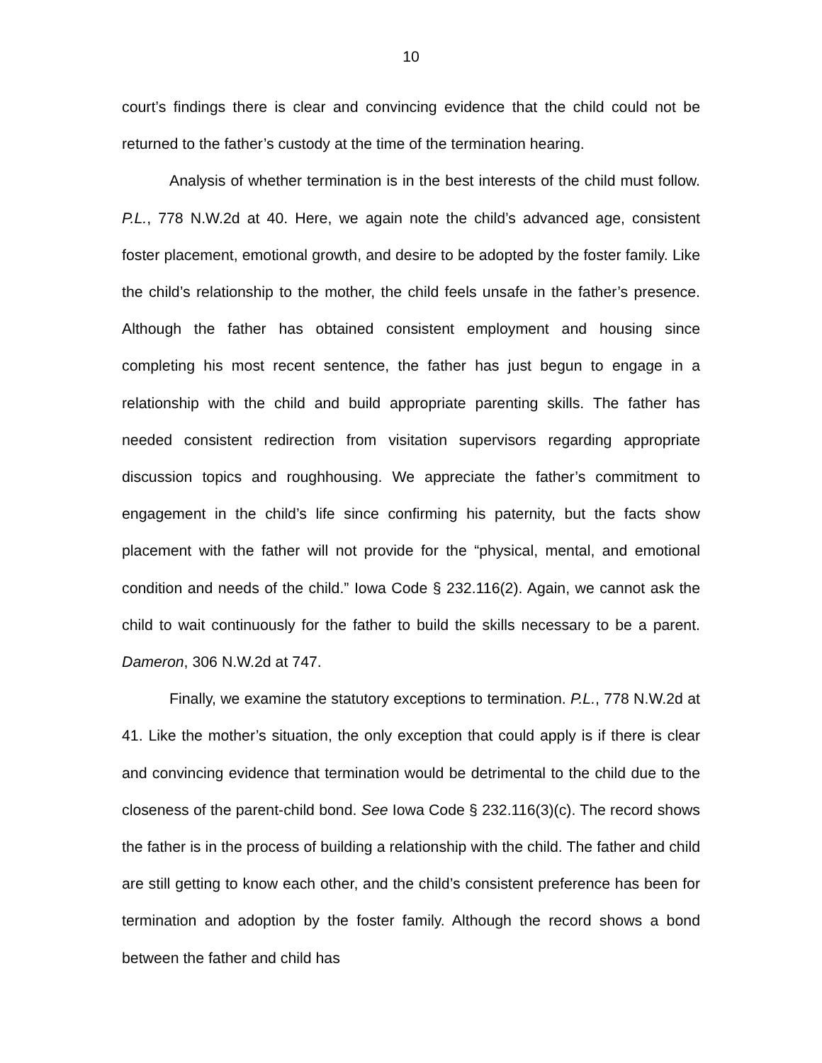10
court’s findings there is clear and convincing evidence that the child could not be returned to the father’s custody at the time of the termination hearing.
Analysis of whether termination is in the best interests of the child must follow. P.L., 778 N.W.2d at 40. Here, we again note the child’s advanced age, consistent foster placement, emotional growth, and desire to be adopted by the foster family. Like the child’s relationship to the mother, the child feels unsafe in the father’s presence. Although the father has obtained consistent employment and housing since completing his most recent sentence, the father has just begun to engage in a relationship with the child and build appropriate parenting skills. The father has needed consistent redirection from visitation supervisors regarding appropriate discussion topics and roughhousing. We appreciate the father’s commitment to engagement in the child’s life since confirming his paternity, but the facts show placement with the father will not provide for the “physical, mental, and emotional condition and needs of the child.” Iowa Code § 232.116(2). Again, we cannot ask the child to wait continuously for the father to build the skills necessary to be a parent. Dameron, 306 N.W.2d at 747.
Finally, we examine the statutory exceptions to termination. P.L., 778 N.W.2d at 41. Like the mother’s situation, the only exception that could apply is if there is clear and convincing evidence that termination would be detrimental to the child due to the closeness of the parent-child bond. See Iowa Code § 232.116(3)(c). The record shows the father is in the process of building a relationship with the child. The father and child are still getting to know each other, and the child’s consistent preference has been for termination and adoption by the foster family. Although the record shows a bond between the father and child has